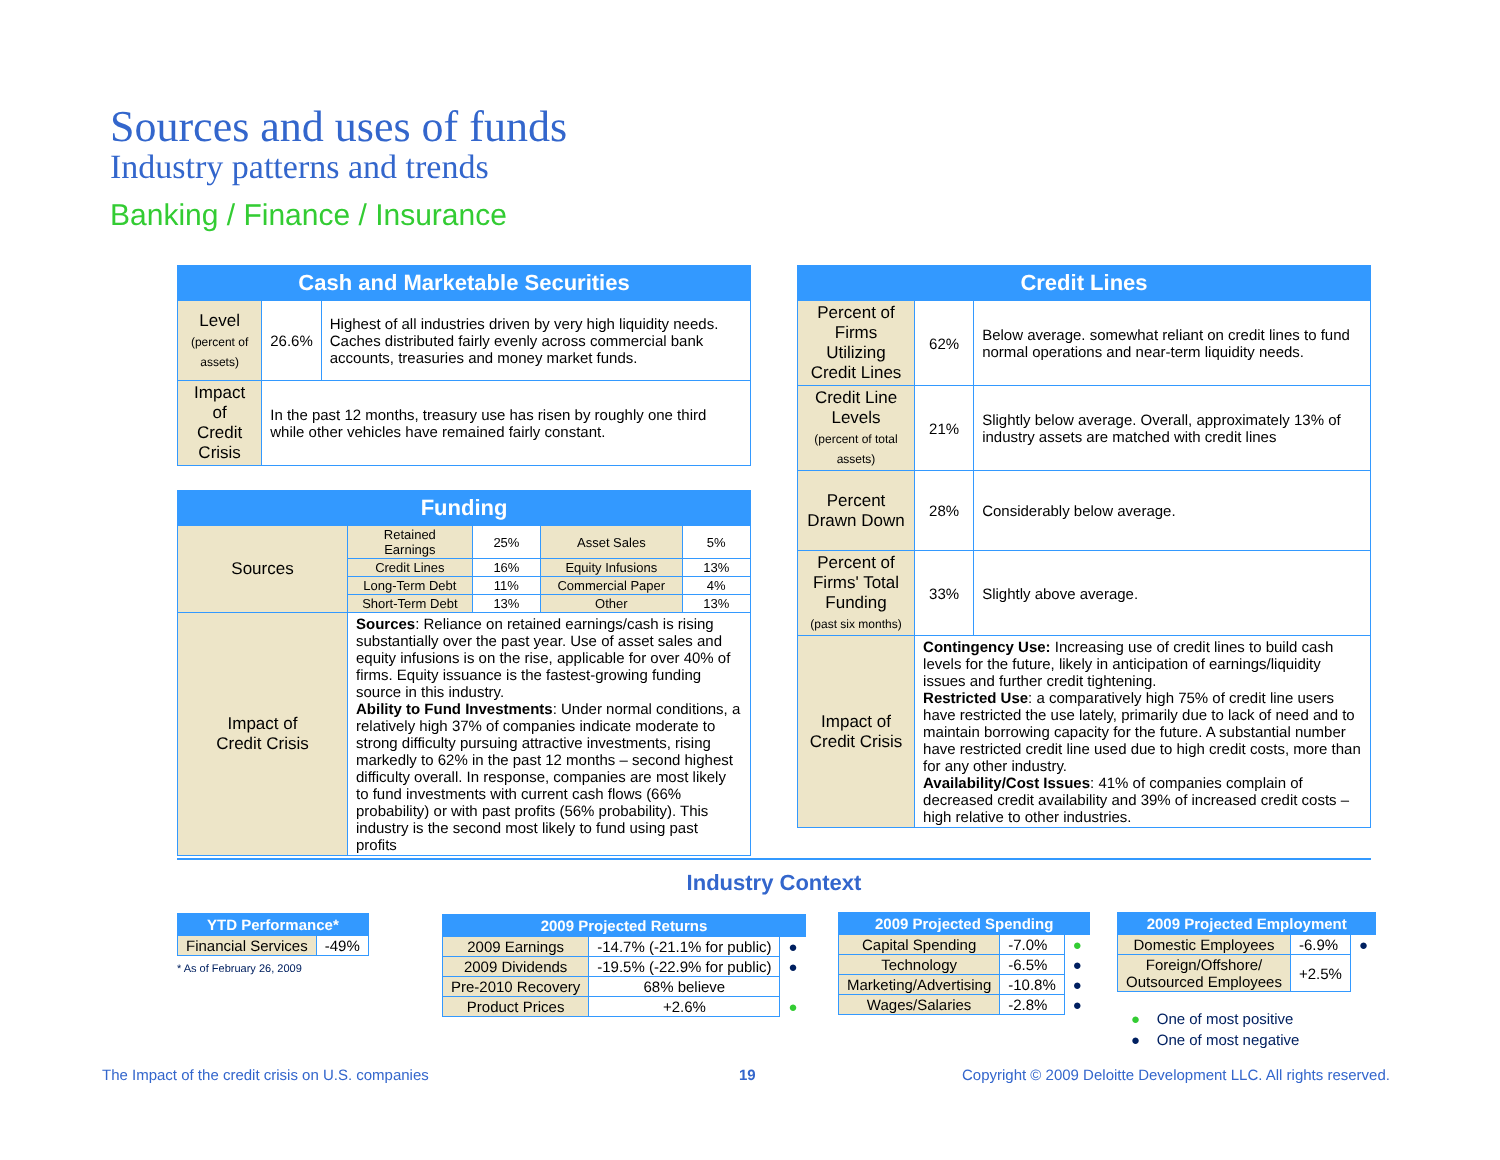Sources and uses of funds
Industry patterns and trends
Banking / Finance / Insurance
| Cash and Marketable Securities | | |
| --- | --- | --- |
| Level (percent of assets) | 26.6% | Highest of all industries driven by very high liquidity needs. Caches distributed fairly evenly across commercial bank accounts, treasuries and money market funds. |
| Impact of Credit Crisis | In the past 12 months, treasury use has risen by roughly one third while other vehicles have remained fairly constant. | |
| Funding | | | | |
| --- | --- | --- | --- | --- |
| Sources | Retained Earnings | 25% | Asset Sales | 5% |
| | Credit Lines | 16% | Equity Infusions | 13% |
| | Long-Term Debt | 11% | Commercial Paper | 4% |
| | Short-Term Debt | 13% | Other | 13% |
| Impact of Credit Crisis | Sources : Reliance on retained earnings/cash is rising substantially over the past year. Use of asset sales and equity infusions is on the rise, applicable for over 40% of firms. Equity issuance is the fastest-growing funding source in this industry. Ability to Fund Investments : Under normal conditions, a relatively high 37% of companies indicate moderate to strong difficulty pursuing attractive investments, rising markedly to 62% in the past 12 months – second highest difficulty overall. In response, companies are most likely to fund investments with current cash flows (66% probability) or with past profits (56% probability). This industry is the second most likely to fund using past profits | | | |
| Credit Lines | | |
| --- | --- | --- |
| Percent of Firms Utilizing Credit Lines | 62% | Below average. somewhat reliant on credit lines to fund normal operations and near-term liquidity needs. |
| Credit Line Levels (percent of total assets) | 21% | Slightly below average. Overall, approximately 13% of industry assets are matched with credit lines |
| Percent Drawn Down | 28% | Considerably below average. |
| Percent of Firms' Total Funding (past six months) | 33% | Slightly above average. |
| Impact of Credit Crisis | Contingency Use: Increasing use of credit lines to build cash levels for the future, likely in anticipation of earnings/liquidity issues and further credit tightening. Restricted Use : a comparatively high 75% of credit line users have restricted the use lately, primarily due to lack of need and to maintain borrowing capacity for the future. A substantial number have restricted credit line used due to high credit costs, more than for any other industry. Availability/Cost Issues : 41% of companies complain of decreased credit availability and 39% of increased credit costs – high relative to other industries. | |
Industry Context
| YTD Performance* | |
| --- | --- |
| Financial Services | -49% |
* As of February 26, 2009
| 2009 Projected Returns | | |
| --- | --- | --- |
| 2009 Earnings | -14.7% (-21.1% for public) | ● |
| 2009 Dividends | -19.5% (-22.9% for public) | ● |
| Pre-2010 Recovery | 68% believe | |
| Product Prices | +2.6% | ● |
| 2009 Projected Spending | | |
| --- | --- | --- |
| Capital Spending | -7.0% | ● |
| Technology | -6.5% | ● |
| Marketing/Advertising | -10.8% | ● |
| Wages/Salaries | -2.8% | ● |
| 2009 Projected Employment | | |
| --- | --- | --- |
| Domestic Employees | -6.9% | ● |
| Foreign/Offshore/ Outsourced Employees | +2.5% | |
● One of most positive
● One of most negative
The Impact of the credit crisis on U.S. companies
19
Copyright © 2009 Deloitte Development LLC. All rights reserved.